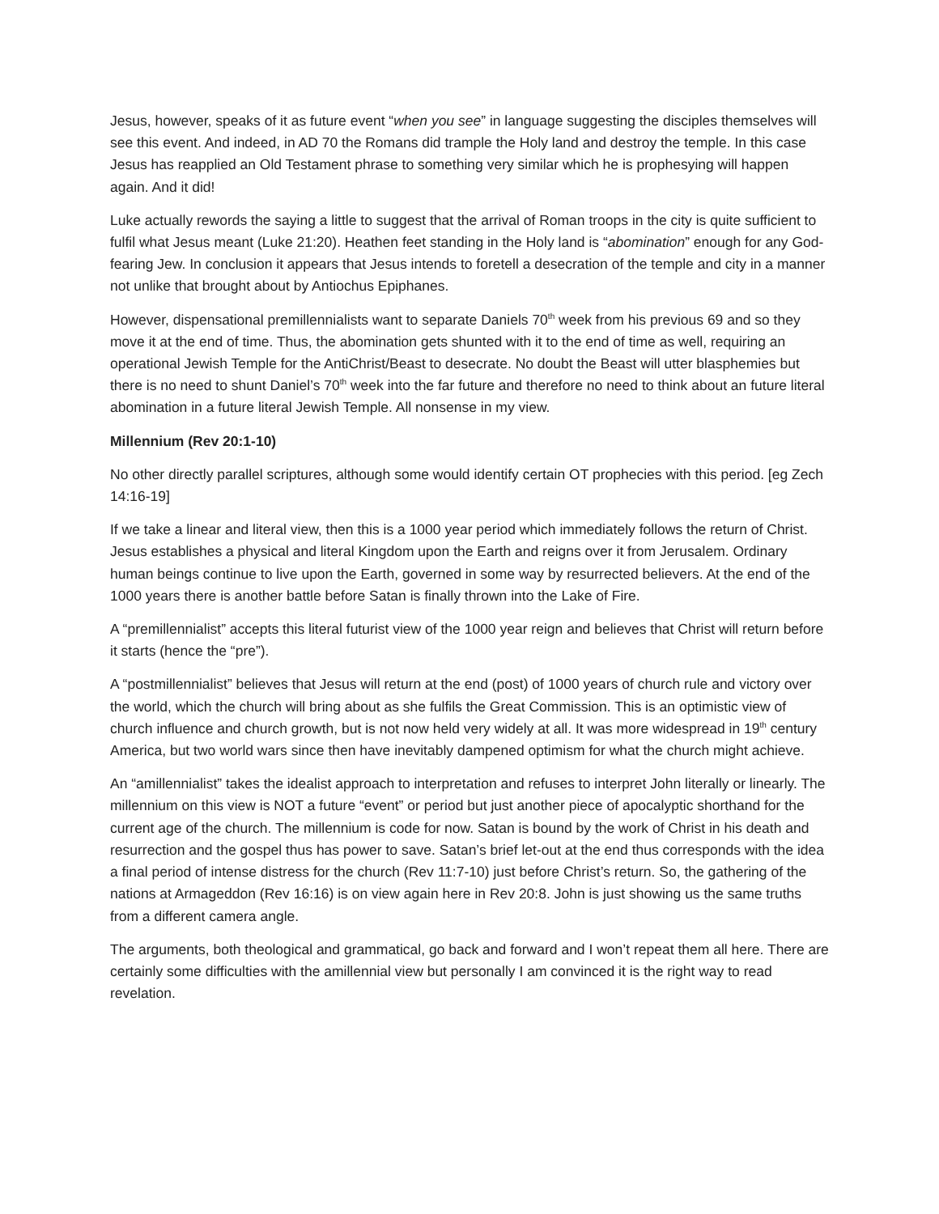Jesus, however, speaks of it as future event “when you see” in language suggesting the disciples themselves will see this event. And indeed, in AD 70 the Romans did trample the Holy land and destroy the temple. In this case Jesus has reapplied an Old Testament phrase to something very similar which he is prophesying will happen again. And it did!
Luke actually rewords the saying a little to suggest that the arrival of Roman troops in the city is quite sufficient to fulfil what Jesus meant (Luke 21:20). Heathen feet standing in the Holy land is “abomination” enough for any God-fearing Jew. In conclusion it appears that Jesus intends to foretell a desecration of the temple and city in a manner not unlike that brought about by Antiochus Epiphanes.
However, dispensational premillennialists want to separate Daniels 70<sup>th</sup> week from his previous 69 and so they move it at the end of time. Thus, the abomination gets shunted with it to the end of time as well, requiring an operational Jewish Temple for the AntiChrist/Beast to desecrate. No doubt the Beast will utter blasphemies but there is no need to shunt Daniel’s 70<sup>th</sup> week into the far future and therefore no need to think about an future literal abomination in a future literal Jewish Temple. All nonsense in my view.
Millennium (Rev 20:1-10)
No other directly parallel scriptures, although some would identify certain OT prophecies with this period. [eg Zech 14:16-19]
If we take a linear and literal view, then this is a 1000 year period which immediately follows the return of Christ. Jesus establishes a physical and literal Kingdom upon the Earth and reigns over it from Jerusalem. Ordinary human beings continue to live upon the Earth, governed in some way by resurrected believers. At the end of the 1000 years there is another battle before Satan is finally thrown into the Lake of Fire.
A “premillennialist” accepts this literal futurist view of the 1000 year reign and believes that Christ will return before it starts (hence the “pre”).
A “postmillennialist” believes that Jesus will return at the end (post) of 1000 years of church rule and victory over the world, which the church will bring about as she fulfils the Great Commission. This is an optimistic view of church influence and church growth, but is not now held very widely at all. It was more widespread in 19<sup>th</sup> century America, but two world wars since then have inevitably dampened optimism for what the church might achieve.
An “amillennialist” takes the idealist approach to interpretation and refuses to interpret John literally or linearly. The millennium on this view is NOT a future “event” or period but just another piece of apocalyptic shorthand for the current age of the church. The millennium is code for now. Satan is bound by the work of Christ in his death and resurrection and the gospel thus has power to save. Satan’s brief let-out at the end thus corresponds with the idea a final period of intense distress for the church (Rev 11:7-10) just before Christ’s return. So, the gathering of the nations at Armageddon (Rev 16:16) is on view again here in Rev 20:8. John is just showing us the same truths from a different camera angle.
The arguments, both theological and grammatical, go back and forward and I won’t repeat them all here. There are certainly some difficulties with the amillennial view but personally I am convinced it is the right way to read revelation.